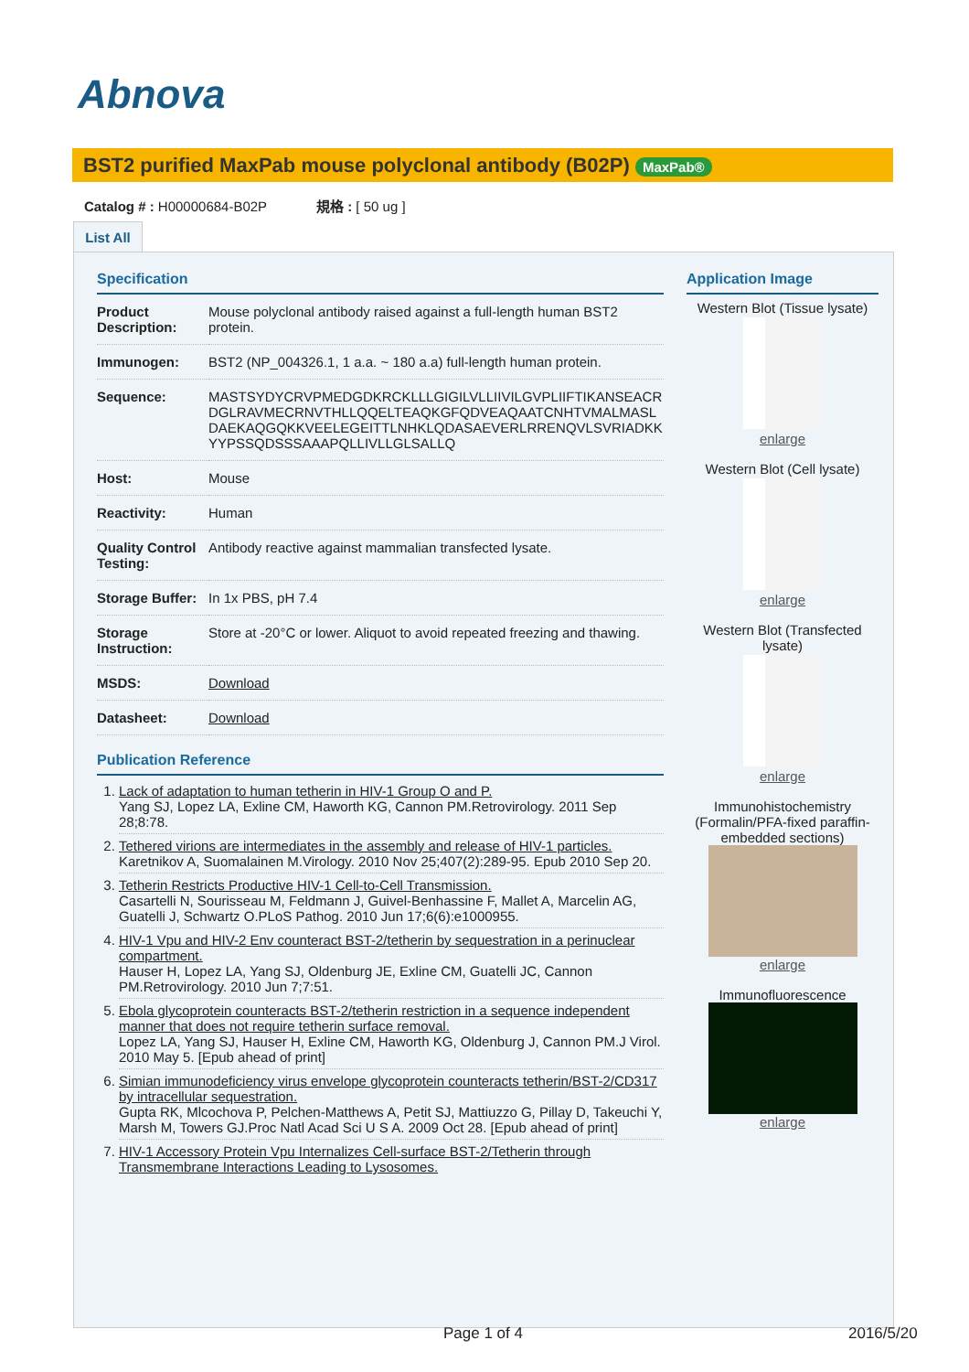Abnova
BST2 purified MaxPab mouse polyclonal antibody (B02P) MaxPab®
Catalog # : H00000684-B02P 規格 : [ 50 ug ]
List All
Specification
| Product Description: | Mouse polyclonal antibody raised against a full-length human BST2 protein. |
| Immunogen: | BST2 (NP_004326.1, 1 a.a. ~ 180 a.a) full-length human protein. |
| Sequence: | MASTSYDYCRVPMEDGDKRCKLLLGIGILVLLIIVILGVPLIIFTIKANSEACRDGLRAVMECRNVTHLLQQELTEAQKGFQDVEAQAATCNHTVMALMASLDAEKAQGQKKVEELEGEITTLNHKLQDASAEVERLRRENQVLSVRIADKKYYPSSQDSSSAAAPQLLIVLLGLSALLQ |
| Host: | Mouse |
| Reactivity: | Human |
| Quality Control Testing: | Antibody reactive against mammalian transfected lysate. |
| Storage Buffer: | In 1x PBS, pH 7.4 |
| Storage Instruction: | Store at -20°C or lower. Aliquot to avoid repeated freezing and thawing. |
| MSDS: | Download |
| Datasheet: | Download |
Publication Reference
1. Lack of adaptation to human tetherin in HIV-1 Group O and P.
Yang SJ, Lopez LA, Exline CM, Haworth KG, Cannon PM.Retrovirology. 2011 Sep 28;8:78.
2. Tethered virions are intermediates in the assembly and release of HIV-1 particles.
Karetnikov A, Suomalainen M.Virology. 2010 Nov 25;407(2):289-95. Epub 2010 Sep 20.
3. Tetherin Restricts Productive HIV-1 Cell-to-Cell Transmission.
Casartelli N, Sourisseau M, Feldmann J, Guivel-Benhassine F, Mallet A, Marcelin AG, Guatelli J, Schwartz O.PLoS Pathog. 2010 Jun 17;6(6):e1000955.
4. HIV-1 Vpu and HIV-2 Env counteract BST-2/tetherin by sequestration in a perinuclear compartment.
Hauser H, Lopez LA, Yang SJ, Oldenburg JE, Exline CM, Guatelli JC, Cannon PM.Retrovirology. 2010 Jun 7;7:51.
5. Ebola glycoprotein counteracts BST-2/tetherin restriction in a sequence independent manner that does not require tetherin surface removal.
Lopez LA, Yang SJ, Hauser H, Exline CM, Haworth KG, Oldenburg J, Cannon PM.J Virol. 2010 May 5. [Epub ahead of print]
6. Simian immunodeficiency virus envelope glycoprotein counteracts tetherin/BST-2/CD317 by intracellular sequestration.
Gupta RK, Mlcochova P, Pelchen-Matthews A, Petit SJ, Mattiuzzo G, Pillay D, Takeuchi Y, Marsh M, Towers GJ.Proc Natl Acad Sci U S A. 2009 Oct 28. [Epub ahead of print]
7. HIV-1 Accessory Protein Vpu Internalizes Cell-surface BST-2/Tetherin through Transmembrane Interactions Leading to Lysosomes.
Application Image
Western Blot (Tissue lysate)
enlarge
Western Blot (Cell lysate)
enlarge
Western Blot (Transfected lysate)
enlarge
Immunohistochemistry (Formalin/PFA-fixed paraffin-embedded sections)
enlarge
Immunofluorescence
enlarge
Page 1 of 4 2016/5/20